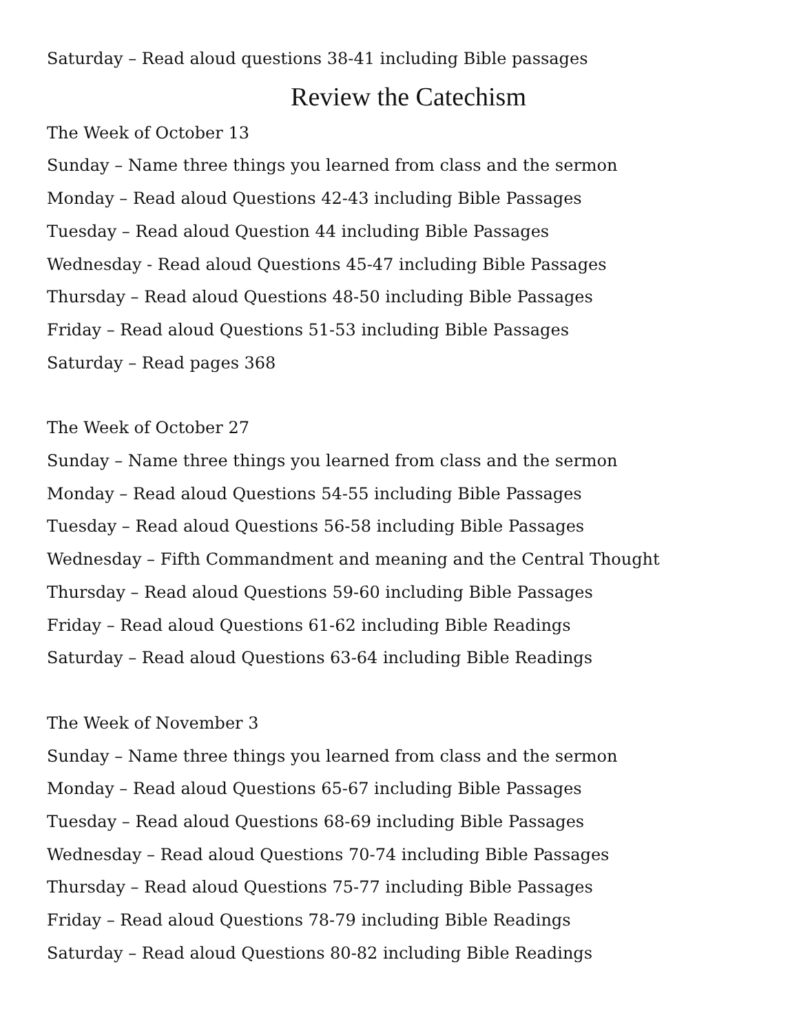Saturday – Read aloud questions 38-41 including Bible passages
Review the Catechism
The Week of October 13
Sunday – Name three things you learned from class and the sermon
Monday – Read aloud Questions 42-43 including Bible Passages
Tuesday – Read aloud Question 44 including Bible Passages
Wednesday - Read aloud Questions 45-47 including Bible Passages
Thursday – Read aloud Questions 48-50 including Bible Passages
Friday – Read aloud Questions 51-53 including Bible Passages
Saturday – Read pages 368
The Week of October 27
Sunday – Name three things you learned from class and the sermon
Monday – Read aloud Questions 54-55 including Bible Passages
Tuesday – Read aloud Questions 56-58 including Bible Passages
Wednesday – Fifth Commandment and meaning and the Central Thought
Thursday – Read aloud Questions 59-60 including Bible Passages
Friday – Read aloud Questions 61-62 including Bible Readings
Saturday – Read aloud Questions 63-64 including Bible Readings
The Week of November 3
Sunday – Name three things you learned from class and the sermon
Monday – Read aloud Questions 65-67 including Bible Passages
Tuesday – Read aloud Questions 68-69 including Bible Passages
Wednesday – Read aloud Questions 70-74 including Bible Passages
Thursday – Read aloud Questions 75-77 including Bible Passages
Friday – Read aloud Questions 78-79 including Bible Readings
Saturday – Read aloud Questions 80-82 including Bible Readings